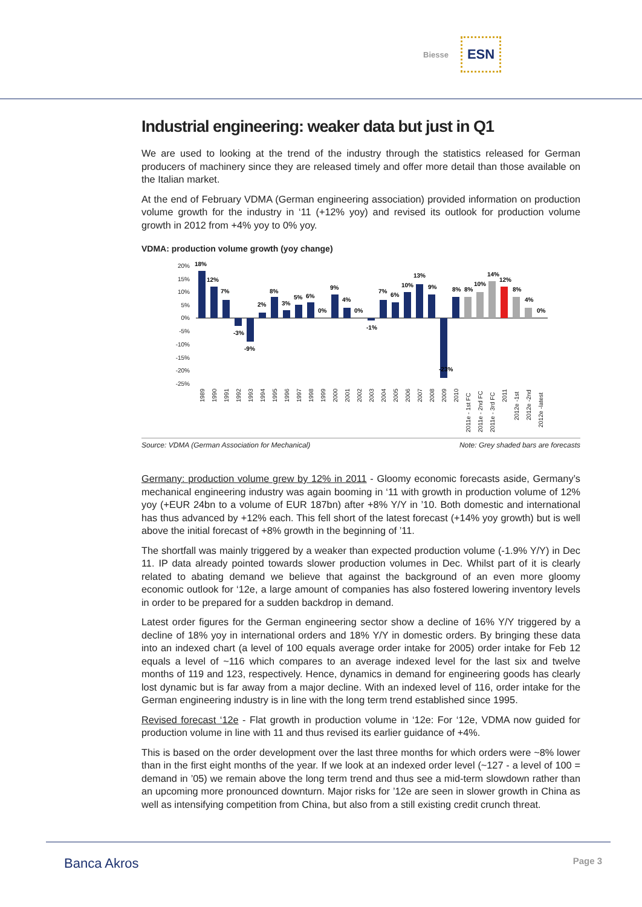Biesse ESN
Industrial engineering: weaker data but just in Q1
We are used to looking at the trend of the industry through the statistics released for German producers of machinery since they are released timely and offer more detail than those available on the Italian market.
At the end of February VDMA (German engineering association) provided information on production volume growth for the industry in ‘11 (+12% yoy) and revised its outlook for production volume growth in 2012 from +4% yoy to 0% yoy.
VDMA: production volume growth (yoy change)
20%
15%
10%
5%
0%
-5%
-10%
-15%
-20%
-25%
18%
12%
7%
-3%
-9%
2%
8%
3%
5%
6%
0%
9%
4%
0%
-1%
7%
6%
10%
13%
9%
-23%
8%
8%
10%
14%
12%
8%
4%
0%
1989
1990
1991
1992
1993
1994
1995
1996
1997
1998
1999
2000
2001
2002
2003
2004
2005
2006
2007
2008
2009
2010
2011e - 1st FC
2011e - 2nd FC
2011e - 3rd FC
2011
2012e -1st
2012e -2nd
2012e -latest
Source: VDMA (German Association for Mechanical) Note: Grey shaded bars are forecasts
Germany: production volume grew by 12% in 2011 - Gloomy economic forecasts aside, Germany’s mechanical engineering industry was again booming in ‘11 with growth in production volume of 12% yoy (+EUR 24bn to a volume of EUR 187bn) after +8% Y/Y in ’10. Both domestic and international has thus advanced by +12% each. This fell short of the latest forecast (+14% yoy growth) but is well above the initial forecast of +8% growth in the beginning of ’11.
The shortfall was mainly triggered by a weaker than expected production volume (-1.9% Y/Y) in Dec 11. IP data already pointed towards slower production volumes in Dec. Whilst part of it is clearly related to abating demand we believe that against the background of an even more gloomy economic outlook for ‘12e, a large amount of companies has also fostered lowering inventory levels in order to be prepared for a sudden backdrop in demand.
Latest order figures for the German engineering sector show a decline of 16% Y/Y triggered by a decline of 18% yoy in international orders and 18% Y/Y in domestic orders. By bringing these data into an indexed chart (a level of 100 equals average order intake for 2005) order intake for Feb 12 equals a level of ~116 which compares to an average indexed level for the last six and twelve months of 119 and 123, respectively. Hence, dynamics in demand for engineering goods has clearly lost dynamic but is far away from a major decline. With an indexed level of 116, order intake for the German engineering industry is in line with the long term trend established since 1995.
Revised forecast ‘12e - Flat growth in production volume in ‘12e: For ‘12e, VDMA now guided for production volume in line with 11 and thus revised its earlier guidance of +4%.
This is based on the order development over the last three months for which orders were ~8% lower than in the first eight months of the year. If we look at an indexed order level (~127 - a level of 100 = demand in ’05) we remain above the long term trend and thus see a mid-term slowdown rather than an upcoming more pronounced downturn. Major risks for ’12e are seen in slower growth in China as well as intensifying competition from China, but also from a still existing credit crunch threat.
Banca Akros Page 3